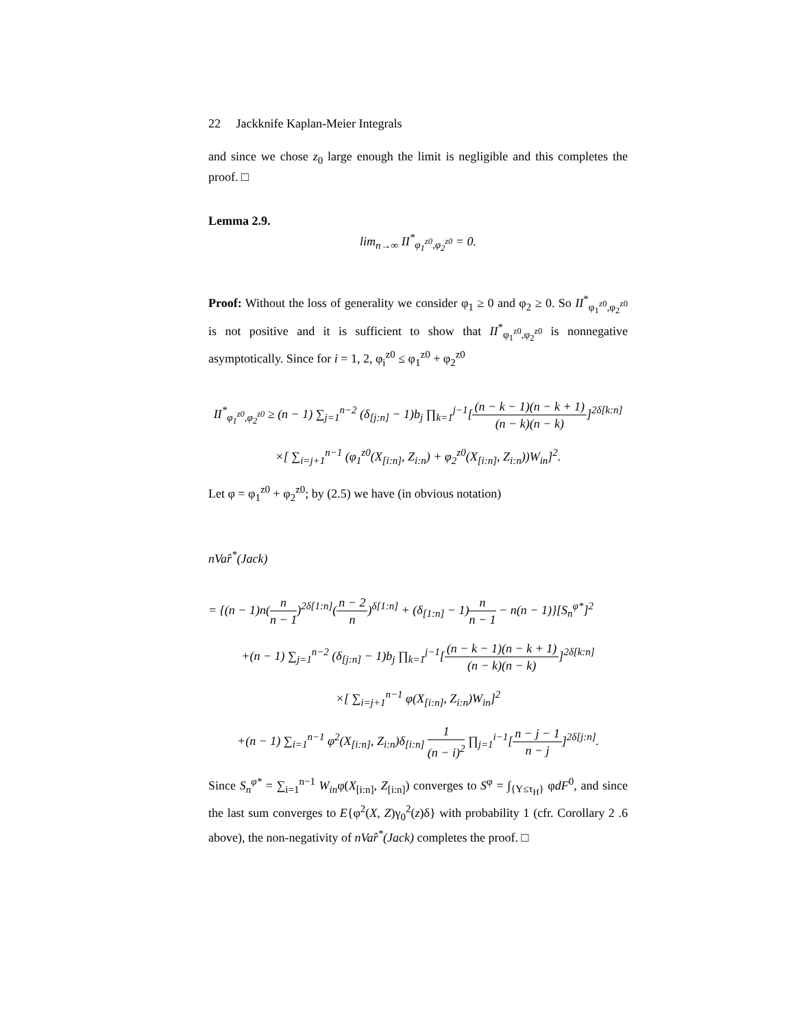22 Jackknife Kaplan-Meier Integrals
and since we chose z<sub>0</sub> large enough the limit is negligible and this completes the proof. □
Lemma 2.9.
lim<sub>n→∞</sub> II<sup>*</sup><sub>φ<sub>1</sub><sup>z0</sup>,φ<sub>2</sub><sup>z0</sup></sub> = 0.
Proof: Without the loss of generality we consider φ<sub>1</sub> ≥ 0 and φ<sub>2</sub> ≥ 0. So II<sup>*</sup><sub>φ<sub>1</sub><sup>z0</sup>,φ<sub>2</sub><sup>z0</sup></sub> is not positive and it is sufficient to show that II<sup>*</sup><sub>φ<sub>1</sub><sup>z0</sup>,φ<sub>2</sub><sup>z0</sup></sub> is nonnegative asymptotically. Since for i = 1, 2, φ<sub>i</sub><sup>z0</sup> ≤ φ<sub>1</sub><sup>z0</sup> + φ<sub>2</sub><sup>z0</sup>
II<sup>*</sup><sub>φ<sub>1</sub><sup>z0</sup>,φ<sub>2</sub><sup>z0</sup></sub> ≥ (n − 1) ∑<sub>j=1</sub><sup>n−2</sup> (δ<sub>[j:n]</sub> − 1)b<sub>j</sub> ∏<sub>k=1</sub><sup>j−1</sup>[(n − k − 1)(n − k + 1) (n − k)(n − k)]<sup>2δ[k:n]</sup>
×[ ∑<sub>i=j+1</sub><sup>n−1</sup> (φ<sub>1</sub><sup>z0</sup>(X<sub>[i:n]</sub>, Z<sub>i:n</sub>) + φ<sub>2</sub><sup>z0</sup>(X<sub>[i:n]</sub>, Z<sub>i:n</sub>))W<sub>in</sub>]<sup>2</sup>.
Let φ = φ<sub>1</sub><sup>z0</sup> + φ<sub>2</sub><sup>z0</sup>; by (2.5) we have (in obvious notation)
nVar̂<sup>*</sup>(Jack)
= {(n − 1)n(n n − 1)<sup>2δ[1:n]</sup>(n − 2 n)<sup>δ[1:n]</sup> + (δ<sub>[1:n]</sub> − 1)n n − 1 − n(n − 1)}[S<sub>n</sub><sup>φ*</sup>]<sup>2</sup>
+(n − 1) ∑<sub>j=1</sub><sup>n−2</sup> (δ<sub>[j:n]</sub> − 1)b<sub>j</sub> ∏<sub>k=1</sub><sup>j−1</sup>[(n − k − 1)(n − k + 1) (n − k)(n − k)]<sup>2δ[k:n]</sup>
×[ ∑<sub>i=j+1</sub><sup>n−1</sup> φ(X<sub>[i:n]</sub>, Z<sub>i:n</sub>)W<sub>in</sub>]<sup>2</sup>
+(n − 1) ∑<sub>i=1</sub><sup>n−1</sup> φ<sup>2</sup>(X<sub>[i:n]</sub>, Z<sub>i:n</sub>)δ<sub>[i:n]</sub> 1 (n − i)<sup>2</sup> ∏<sub>j=1</sub><sup>i−1</sup>[n − j − 1 n − j]<sup>2δ[j:n]</sup>.
Since S<sub>n</sub><sup>φ*</sup> = ∑<sub>i=1</sub><sup>n−1</sup> W<sub>in</sub>φ(X<sub>[i:n]</sub>, Z<sub>[i:n]</sub>) converges to S<sup>φ</sup> = ∫<sub>{Y≤τ<sub>H</sub>}</sub> φdF<sup>0</sup>, and since the last sum converges to E{φ<sup>2</sup>(X, Z)γ<sub>0</sub><sup>2</sup>(z)δ} with probability 1 (cfr. Corollary 2 .6 above), the non-negativity of nVar̂<sup>*</sup>(Jack) completes the proof. □